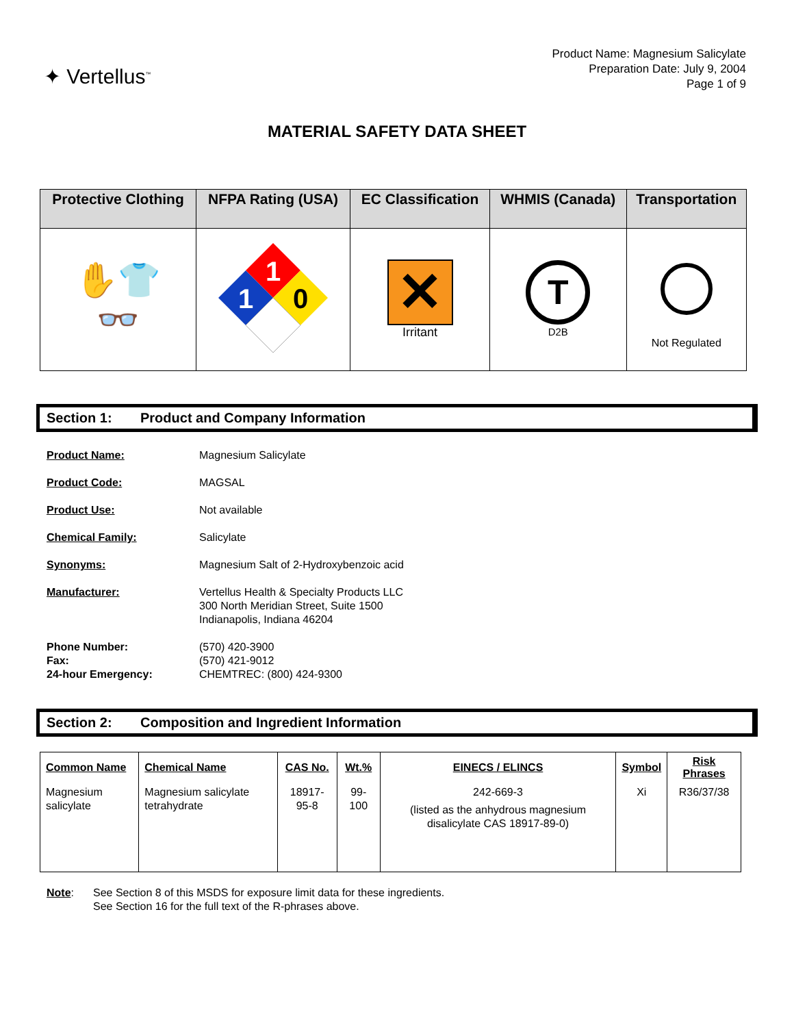✦ Vertellus<sup>™</sup>
Product Name: Magnesium Salicylate
Preparation Date: July 9, 2004
Page 1 of 9
MATERIAL SAFETY DATA SHEET
| Protective Clothing | NFPA Rating (USA) | EC Classification | WHMIS (Canada) | Transportation |
| --- | --- | --- | --- | --- |
| ✋👕 👓 | 1 1 0 | ✕ Irritant | T D2B | Not Regulated |
Section 1: Product and Company Information
| Product Name: | Magnesium Salicylate |
| Product Code: | MAGSAL |
| Product Use: | Not available |
| Chemical Family: | Salicylate |
| Synonyms: | Magnesium Salt of 2-Hydroxybenzoic acid |
| Manufacturer: | Vertellus Health & Specialty Products LLC 300 North Meridian Street, Suite 1500 Indianapolis, Indiana 46204 |
| Phone Number: Fax: 24-hour Emergency: | (570) 420-3900 (570) 421-9012 CHEMTREC: (800) 424-9300 |
Section 2: Composition and Ingredient Information
| Common Name | Chemical Name | CAS No. | Wt.% | EINECS / ELINCS | Symbol | Risk Phrases |
| --- | --- | --- | --- | --- | --- | --- |
| Magnesium salicylate | Magnesium salicylate tetrahydrate | 18917-95-8 | 99-100 | 242-669-3 (listed as the anhydrous magnesium disalicylate CAS 18917-89-0) | Xi | R36/37/38 |
Note: See Section 8 of this MSDS for exposure limit data for these ingredients.
See Section 16 for the full text of the R-phrases above.